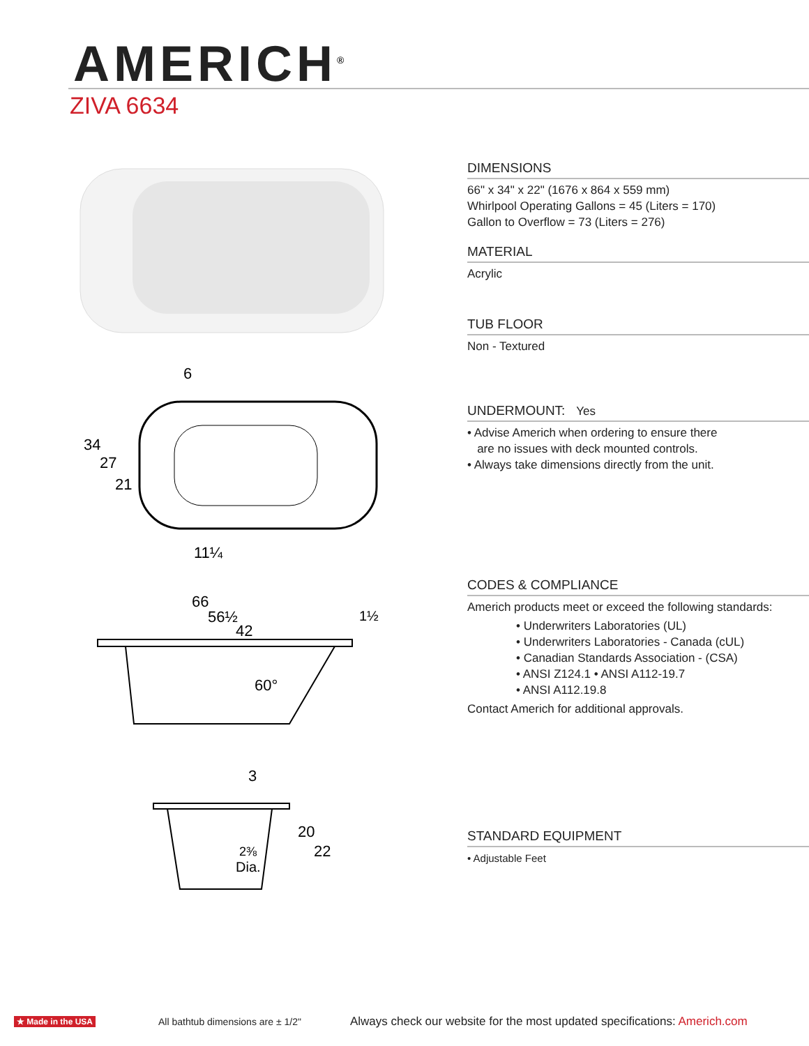AMERICH<sup>®</sup>
ZIVA 6634
6
34
27
21
11¼
66
56½
42
1½
60°
3
2⅜
Dia.
20
22
DIMENSIONS
66" x 34" x 22" (1676 x 864 x 559 mm)
Whirlpool Operating Gallons = 45 (Liters = 170)
Gallon to Overflow = 73 (Liters = 276)
MATERIAL
Acrylic
TUB FLOOR
Non - Textured
UNDERMOUNT: Yes
• Advise Americh when ordering to ensure there
are no issues with deck mounted controls.
• Always take dimensions directly from the unit.
CODES & COMPLIANCE
Americh products meet or exceed the following standards:
• Underwriters Laboratories (UL)
• Underwriters Laboratories - Canada (cUL)
• Canadian Standards Association - (CSA)
• ANSI Z124.1 • ANSI A112-19.7
• ANSI A112.19.8
Contact Americh for additional approvals.
STANDARD EQUIPMENT
• Adjustable Feet
★ Made in the USA All bathtub dimensions are ± 1/2" Always check our website for the most updated specifications: Americh.com